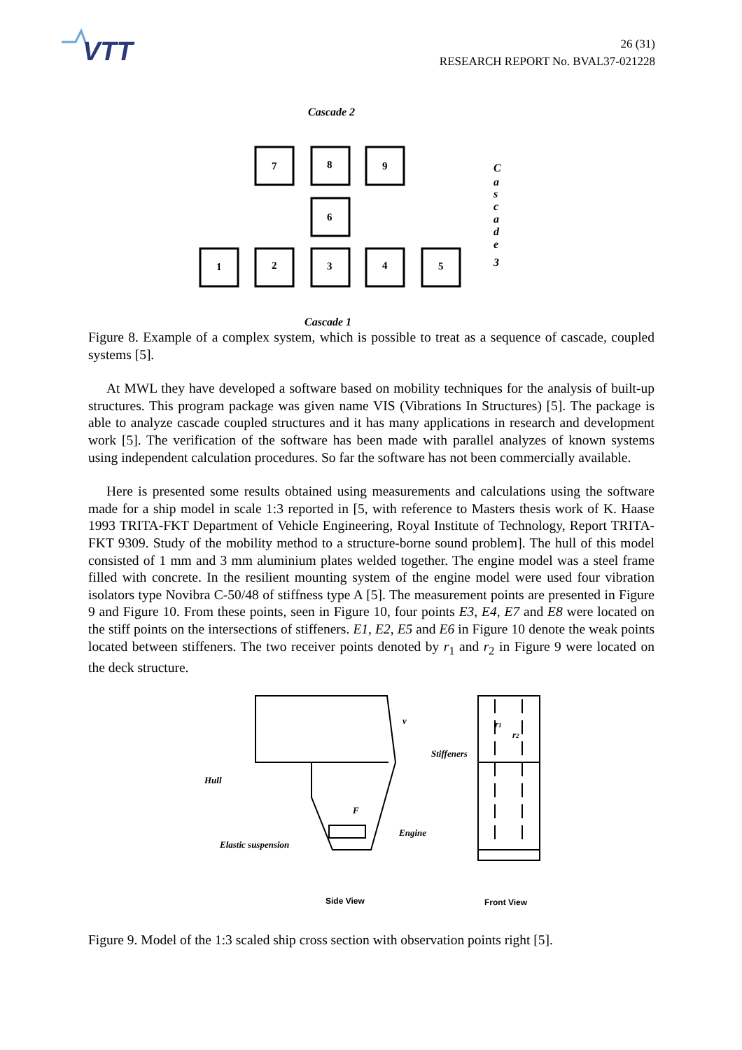VTT
26 (31)
RESEARCH REPORT No. BVAL37-021228
Cascade 2
7
8
9
6
1
2
3
4
5
C
a
s
c
a
d
e
3
Cascade 1
Figure 8. Example of a complex system, which is possible to treat as a sequence of cascade, coupled systems [5].
At MWL they have developed a software based on mobility techniques for the analysis of built-up structures. This program package was given name VIS (Vibrations In Structures) [5]. The package is able to analyze cascade coupled structures and it has many applications in research and development work [5]. The verification of the software has been made with parallel analyzes of known systems using independent calculation procedures. So far the software has not been commercially available.
Here is presented some results obtained using measurements and calculations using the software made for a ship model in scale 1:3 reported in [5, with reference to Masters thesis work of K. Haase 1993 TRITA-FKT Department of Vehicle Engineering, Royal Institute of Technology, Report TRITA-FKT 9309. Study of the mobility method to a structure-borne sound problem]. The hull of this model consisted of 1 mm and 3 mm aluminium plates welded together. The engine model was a steel frame filled with concrete. In the resilient mounting system of the engine model were used four vibration isolators type Novibra C-50/48 of stiffness type A [5]. The measurement points are presented in Figure 9 and Figure 10. From these points, seen in Figure 10, four points E3, E4, E7 and E8 were located on the stiff points on the intersections of stiffeners. E1, E2, E5 and E6 in Figure 10 denote the weak points located between stiffeners. The two receiver points denoted by r<sub>1</sub> and r<sub>2</sub> in Figure 9 were located on the deck structure.
v
Hull
Stiffeners
F
Engine
Elastic suspension
r1
r2
Side View
Front View
Figure 9. Model of the 1:3 scaled ship cross section with observation points right [5].